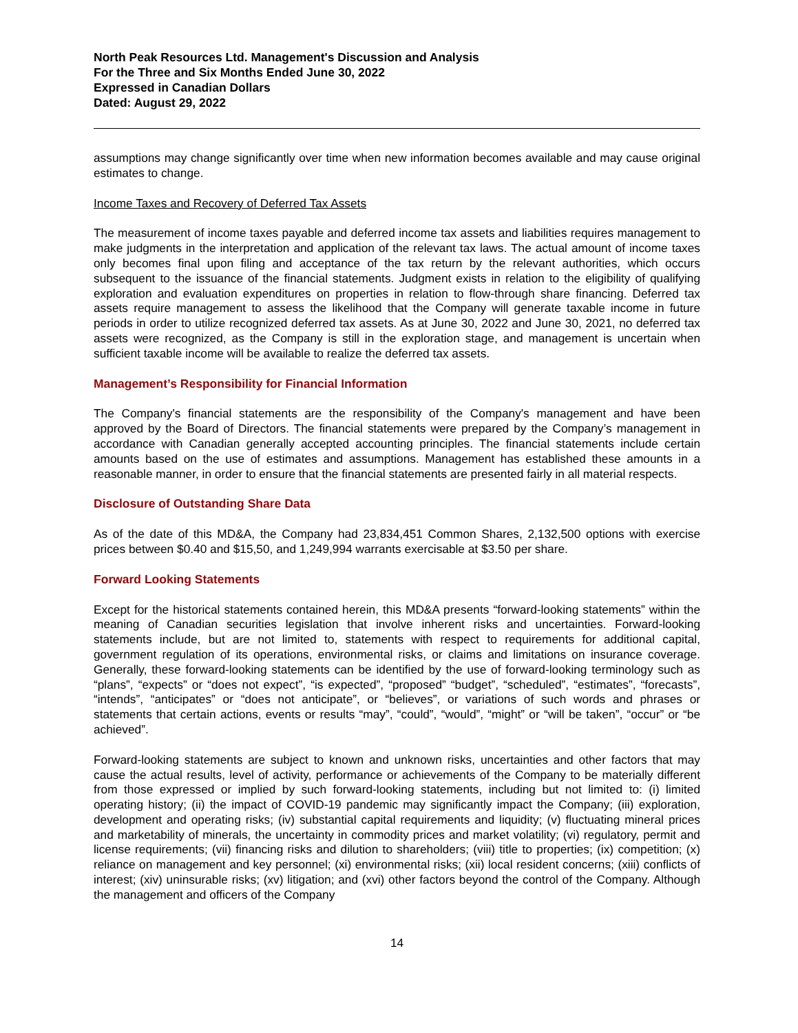North Peak Resources Ltd. Management's Discussion and Analysis
For the Three and Six Months Ended June 30, 2022
Expressed in Canadian Dollars
Dated: August 29, 2022
assumptions may change significantly over time when new information becomes available and may cause original estimates to change.
Income Taxes and Recovery of Deferred Tax Assets
The measurement of income taxes payable and deferred income tax assets and liabilities requires management to make judgments in the interpretation and application of the relevant tax laws. The actual amount of income taxes only becomes final upon filing and acceptance of the tax return by the relevant authorities, which occurs subsequent to the issuance of the financial statements. Judgment exists in relation to the eligibility of qualifying exploration and evaluation expenditures on properties in relation to flow-through share financing. Deferred tax assets require management to assess the likelihood that the Company will generate taxable income in future periods in order to utilize recognized deferred tax assets. As at June 30, 2022 and June 30, 2021, no deferred tax assets were recognized, as the Company is still in the exploration stage, and management is uncertain when sufficient taxable income will be available to realize the deferred tax assets.
Management’s Responsibility for Financial Information
The Company's financial statements are the responsibility of the Company's management and have been approved by the Board of Directors. The financial statements were prepared by the Company’s management in accordance with Canadian generally accepted accounting principles. The financial statements include certain amounts based on the use of estimates and assumptions. Management has established these amounts in a reasonable manner, in order to ensure that the financial statements are presented fairly in all material respects.
Disclosure of Outstanding Share Data
As of the date of this MD&A, the Company had 23,834,451 Common Shares, 2,132,500 options with exercise prices between $0.40 and $15,50, and 1,249,994 warrants exercisable at $3.50 per share.
Forward Looking Statements
Except for the historical statements contained herein, this MD&A presents “forward-looking statements” within the meaning of Canadian securities legislation that involve inherent risks and uncertainties. Forward-looking statements include, but are not limited to, statements with respect to requirements for additional capital, government regulation of its operations, environmental risks, or claims and limitations on insurance coverage. Generally, these forward-looking statements can be identified by the use of forward-looking terminology such as “plans”, “expects” or “does not expect”, “is expected”, “proposed” “budget”, “scheduled”, “estimates”, “forecasts”, “intends”, “anticipates” or “does not anticipate”, or “believes”, or variations of such words and phrases or statements that certain actions, events or results “may”, “could”, “would”, “might” or “will be taken”, “occur” or “be achieved”.
Forward-looking statements are subject to known and unknown risks, uncertainties and other factors that may cause the actual results, level of activity, performance or achievements of the Company to be materially different from those expressed or implied by such forward-looking statements, including but not limited to: (i) limited operating history; (ii) the impact of COVID-19 pandemic may significantly impact the Company; (iii) exploration, development and operating risks; (iv) substantial capital requirements and liquidity; (v) fluctuating mineral prices and marketability of minerals, the uncertainty in commodity prices and market volatility; (vi) regulatory, permit and license requirements; (vii) financing risks and dilution to shareholders; (viii) title to properties; (ix) competition; (x) reliance on management and key personnel; (xi) environmental risks; (xii) local resident concerns; (xiii) conflicts of interest; (xiv) uninsurable risks; (xv) litigation; and (xvi) other factors beyond the control of the Company. Although the management and officers of the Company
14